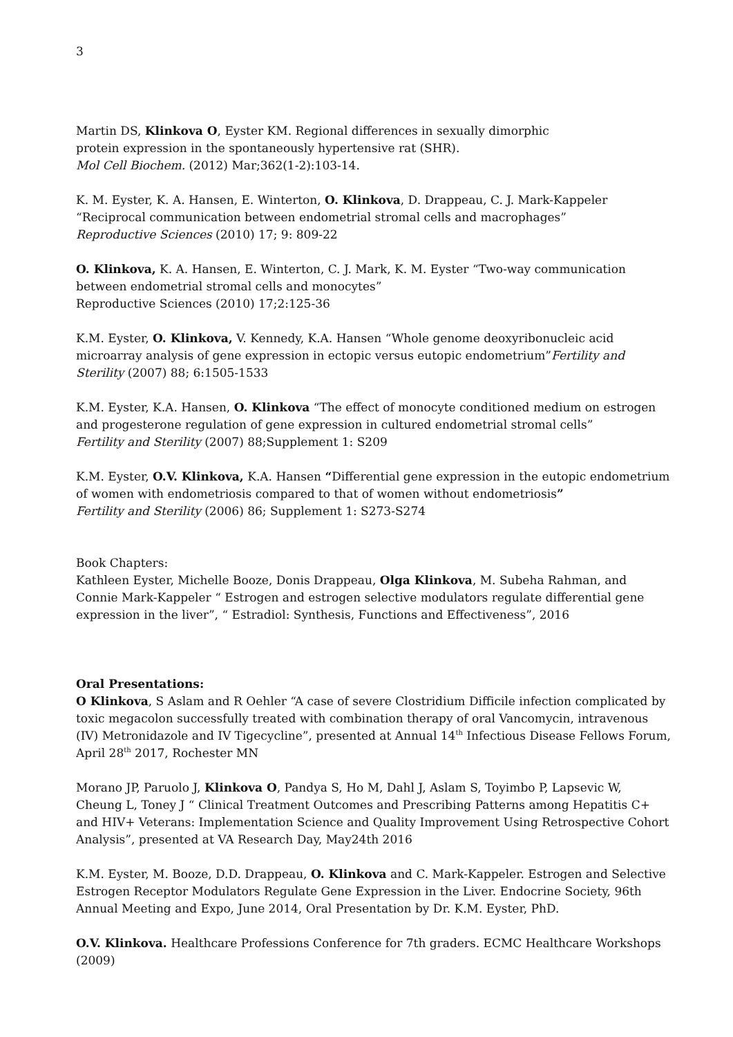3
Martin DS, Klinkova O, Eyster KM. Regional differences in sexually dimorphic
protein expression in the spontaneously hypertensive rat (SHR).
Mol Cell Biochem. (2012) Mar;362(1-2):103-14.
K. M. Eyster, K. A. Hansen, E. Winterton, O. Klinkova, D. Drappeau, C. J. Mark-Kappeler
“Reciprocal communication between endometrial stromal cells and macrophages”
Reproductive Sciences (2010) 17; 9: 809-22
O. Klinkova, K. A. Hansen, E. Winterton, C. J. Mark, K. M. Eyster “Two-way communication between endometrial stromal cells and monocytes”
Reproductive Sciences (2010) 17;2:125-36
K.M. Eyster, O. Klinkova, V. Kennedy, K.A. Hansen “Whole genome deoxyribonucleic acid microarray analysis of gene expression in ectopic versus eutopic endometrium”Fertility and Sterility (2007) 88; 6:1505-1533
K.M. Eyster, K.A. Hansen, O. Klinkova “The effect of monocyte conditioned medium on estrogen and progesterone regulation of gene expression in cultured endometrial stromal cells”
Fertility and Sterility (2007) 88;Supplement 1: S209
K.M. Eyster, O.V. Klinkova, K.A. Hansen “Differential gene expression in the eutopic endometrium of women with endometriosis compared to that of women without endometriosis”
Fertility and Sterility (2006) 86; Supplement 1: S273-S274
Book Chapters:
Kathleen Eyster, Michelle Booze, Donis Drappeau, Olga Klinkova, M. Subeha Rahman, and Connie Mark-Kappeler “ Estrogen and estrogen selective modulators regulate differential gene expression in the liver”, “ Estradiol: Synthesis, Functions and Effectiveness”, 2016
Oral Presentations:
O Klinkova, S Aslam and R Oehler “A case of severe Clostridium Difficile infection complicated by toxic megacolon successfully treated with combination therapy of oral Vancomycin, intravenous (IV) Metronidazole and IV Tigecycline”, presented at Annual 14<sup>th</sup> Infectious Disease Fellows Forum, April 28<sup>th</sup> 2017, Rochester MN
Morano JP, Paruolo J, Klinkova O, Pandya S, Ho M, Dahl J, Aslam S, Toyimbo P, Lapsevic W, Cheung L, Toney J “ Clinical Treatment Outcomes and Prescribing Patterns among Hepatitis C+ and HIV+ Veterans: Implementation Science and Quality Improvement Using Retrospective Cohort Analysis”, presented at VA Research Day, May24th 2016
K.M. Eyster, M. Booze, D.D. Drappeau, O. Klinkova and C. Mark-Kappeler. Estrogen and Selective Estrogen Receptor Modulators Regulate Gene Expression in the Liver. Endocrine Society, 96th Annual Meeting and Expo, June 2014, Oral Presentation by Dr. K.M. Eyster, PhD.
O.V. Klinkova. Healthcare Professions Conference for 7th graders. ECMC Healthcare Workshops (2009)